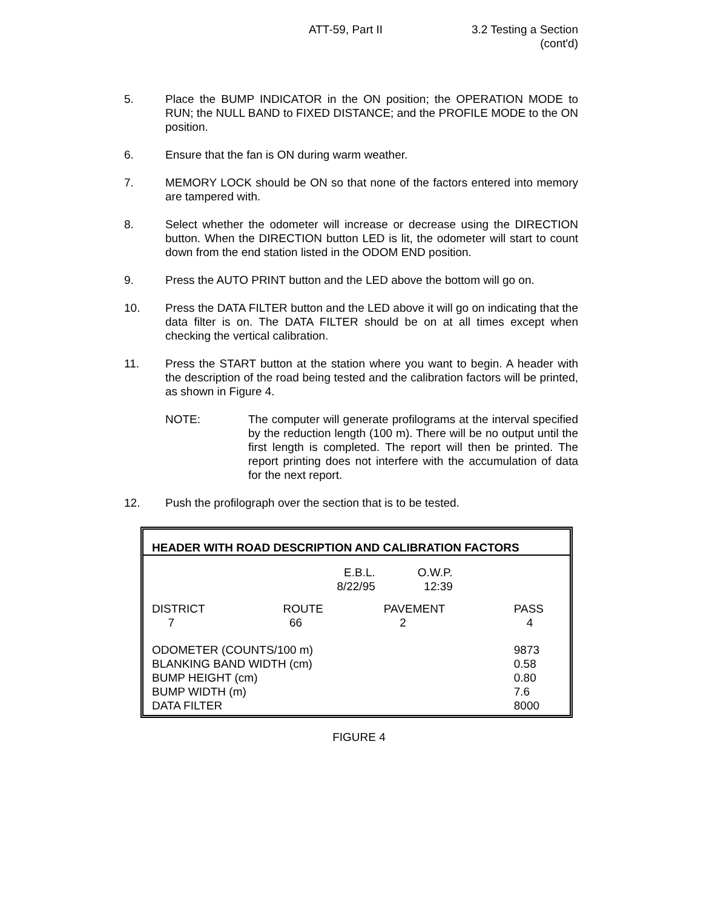ATT-59, Part II 3.2 Testing a Section
(cont'd)
5. Place the BUMP INDICATOR in the ON position; the OPERATION MODE to RUN; the NULL BAND to FIXED DISTANCE; and the PROFILE MODE to the ON position.
6. Ensure that the fan is ON during warm weather.
7. MEMORY LOCK should be ON so that none of the factors entered into memory are tampered with.
8. Select whether the odometer will increase or decrease using the DIRECTION button. When the DIRECTION button LED is lit, the odometer will start to count down from the end station listed in the ODOM END position.
9. Press the AUTO PRINT button and the LED above the bottom will go on.
10. Press the DATA FILTER button and the LED above it will go on indicating that the data filter is on. The DATA FILTER should be on at all times except when checking the vertical calibration.
11. Press the START button at the station where you want to begin. A header with the description of the road being tested and the calibration factors will be printed, as shown in Figure 4.
NOTE: The computer will generate profilograms at the interval specified by the reduction length (100 m). There will be no output until the first length is completed. The report will then be printed. The report printing does not interfere with the accumulation of data for the next report.
12. Push the profilograph over the section that is to be tested.
| HEADER WITH ROAD DESCRIPTION AND CALIBRATION FACTORS | | | |
| | E.B.L. 8/22/95 | O.W.P. 12:39 | |
| DISTRICT 7 | ROUTE 66 | PAVEMENT 2 | PASS 4 |
| ODOMETER (COUNTS/100 m) BLANKING BAND WIDTH (cm) BUMP HEIGHT (cm) BUMP WIDTH (m) DATA FILTER | | | 9873 0.58 0.80 7.6 8000 |
FIGURE 4